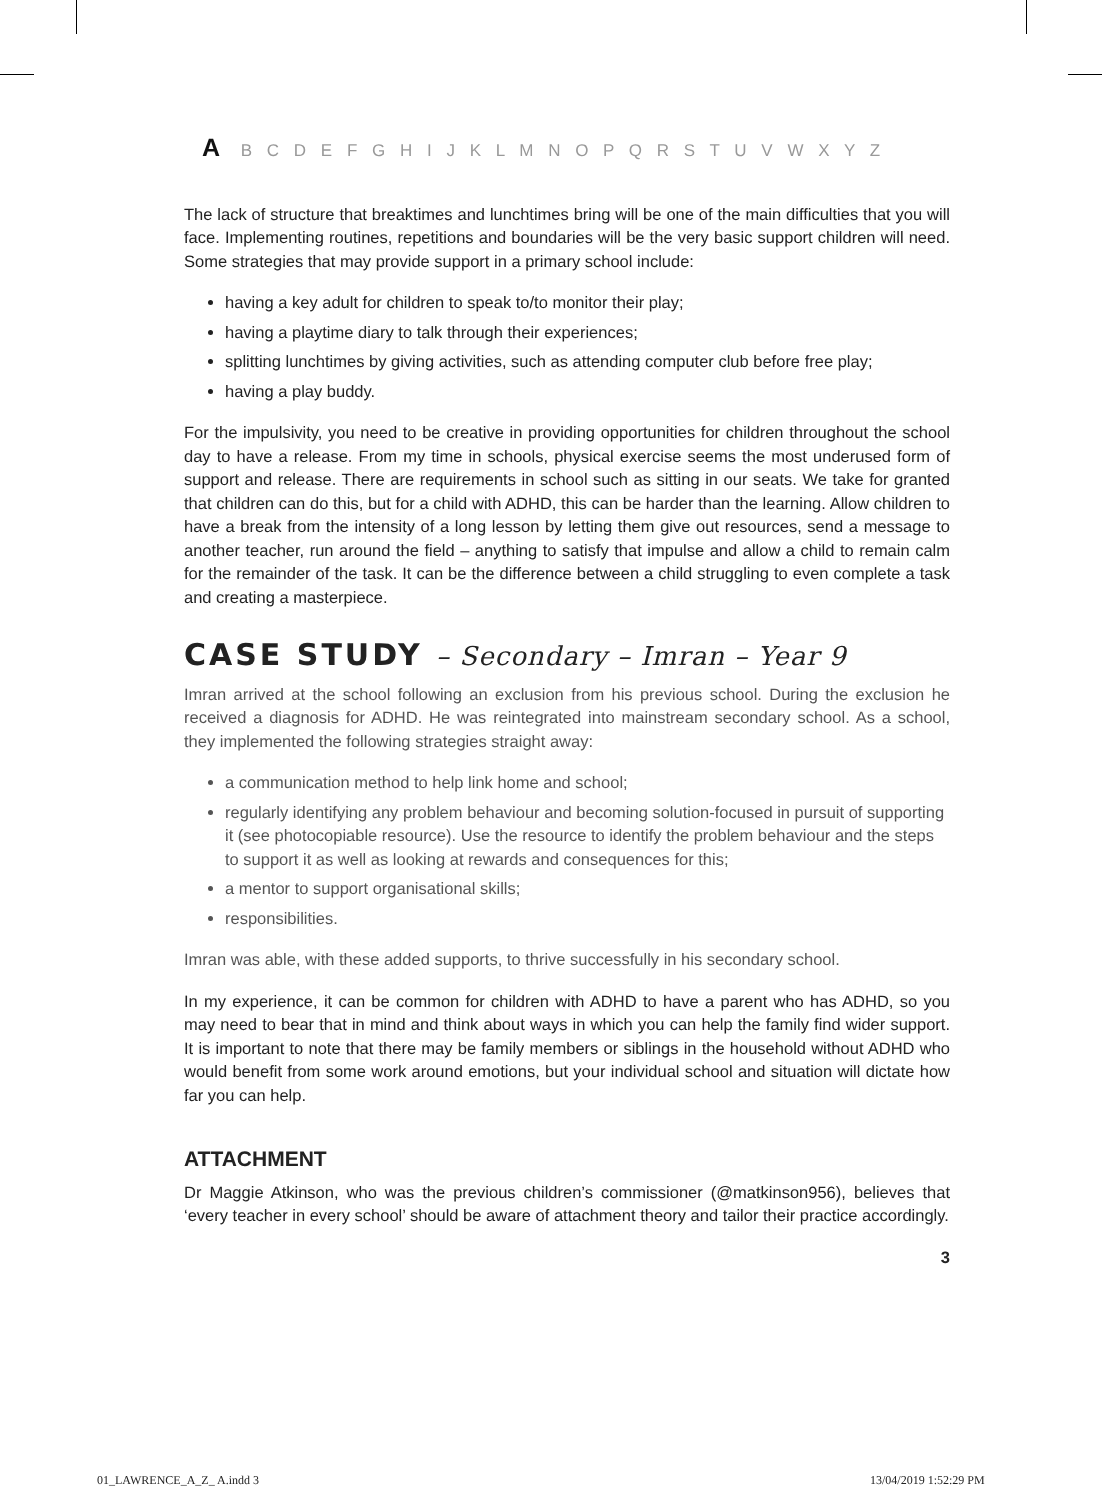A B C D E F G H I J K L M N O P Q R S T U V W X Y Z
The lack of structure that breaktimes and lunchtimes bring will be one of the main difficulties that you will face. Implementing routines, repetitions and boundaries will be the very basic support children will need. Some strategies that may provide support in a primary school include:
having a key adult for children to speak to/to monitor their play;
having a playtime diary to talk through their experiences;
splitting lunchtimes by giving activities, such as attending computer club before free play;
having a play buddy.
For the impulsivity, you need to be creative in providing opportunities for children throughout the school day to have a release. From my time in schools, physical exercise seems the most underused form of support and release. There are requirements in school such as sitting in our seats. We take for granted that children can do this, but for a child with ADHD, this can be harder than the learning. Allow children to have a break from the intensity of a long lesson by letting them give out resources, send a message to another teacher, run around the field – anything to satisfy that impulse and allow a child to remain calm for the remainder of the task. It can be the difference between a child struggling to even complete a task and creating a masterpiece.
CASE STUDY – Secondary – Imran – Year 9
Imran arrived at the school following an exclusion from his previous school. During the exclusion he received a diagnosis for ADHD. He was reintegrated into mainstream secondary school. As a school, they implemented the following strategies straight away:
a communication method to help link home and school;
regularly identifying any problem behaviour and becoming solution-focused in pursuit of supporting it (see photocopiable resource). Use the resource to identify the problem behaviour and the steps to support it as well as looking at rewards and consequences for this;
a mentor to support organisational skills;
responsibilities.
Imran was able, with these added supports, to thrive successfully in his secondary school.
In my experience, it can be common for children with ADHD to have a parent who has ADHD, so you may need to bear that in mind and think about ways in which you can help the family find wider support. It is important to note that there may be family members or siblings in the household without ADHD who would benefit from some work around emotions, but your individual school and situation will dictate how far you can help.
ATTACHMENT
Dr Maggie Atkinson, who was the previous children’s commissioner (@matkinson956), believes that ‘every teacher in every school’ should be aware of attachment theory and tailor their practice accordingly.
3
01_LAWRENCE_A_Z_ A.indd 3 13/04/2019 1:52:29 PM